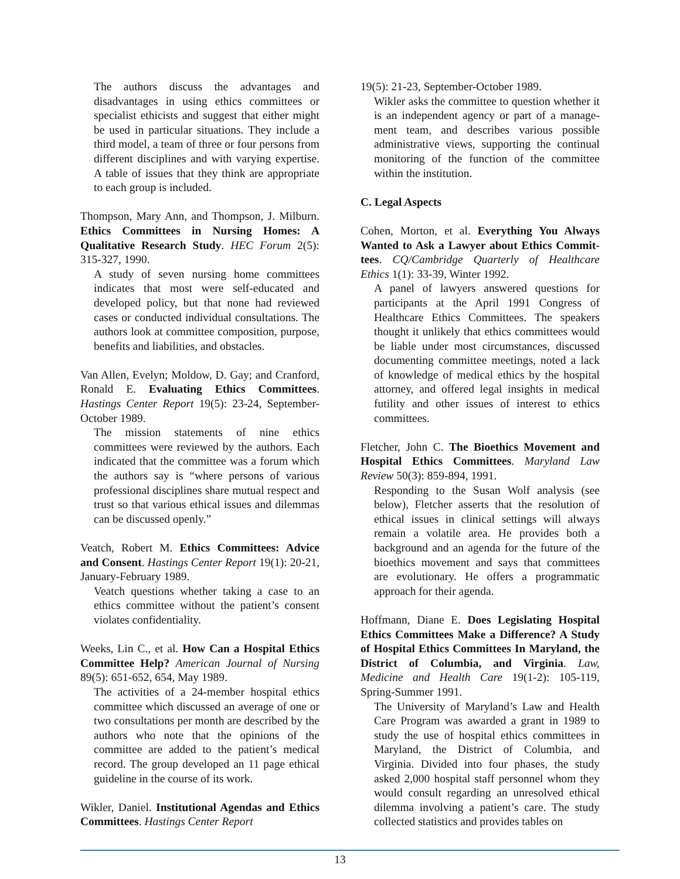The authors discuss the advantages and disadvantages in using ethics committees or specialist ethicists and suggest that either might be used in particular situations. They include a third model, a team of three or four persons from different disciplines and with varying expertise. A table of issues that they think are appropriate to each group is included.
Thompson, Mary Ann, and Thompson, J. Milburn. Ethics Committees in Nursing Homes: A Qualitative Research Study. HEC Forum 2(5): 315-327, 1990.
A study of seven nursing home committees indicates that most were self-educated and developed policy, but that none had reviewed cases or conducted individual consultations. The authors look at committee composition, purpose, benefits and liabilities, and obstacles.
Van Allen, Evelyn; Moldow, D. Gay; and Cranford, Ronald E. Evaluating Ethics Committees. Hastings Center Report 19(5): 23-24, September-October 1989.
The mission statements of nine ethics committees were reviewed by the authors. Each indicated that the committee was a forum which the authors say is “where persons of various professional disciplines share mutual respect and trust so that various ethical issues and dilemmas can be discussed openly.”
Veatch, Robert M. Ethics Committees: Advice and Consent. Hastings Center Report 19(1): 20-21, January-February 1989.
Veatch questions whether taking a case to an ethics committee without the patient’s consent violates confidentiality.
Weeks, Lin C., et al. How Can a Hospital Ethics Committee Help? American Journal of Nursing 89(5): 651-652, 654, May 1989.
The activities of a 24-member hospital ethics committee which discussed an average of one or two consultations per month are described by the authors who note that the opinions of the committee are added to the patient’s medical record. The group developed an 11 page ethical guideline in the course of its work.
Wikler, Daniel. Institutional Agendas and Ethics Committees. Hastings Center Report
19(5): 21-23, September-October 1989.
Wikler asks the committee to question whether it is an independent agency or part of a manage-ment team, and describes various possible administrative views, supporting the continual monitoring of the function of the committee within the institution.
C. Legal Aspects
Cohen, Morton, et al. Everything You Always Wanted to Ask a Lawyer about Ethics Commit-tees. CQ/Cambridge Quarterly of Healthcare Ethics 1(1): 33-39, Winter 1992.
A panel of lawyers answered questions for participants at the April 1991 Congress of Healthcare Ethics Committees. The speakers thought it unlikely that ethics committees would be liable under most circumstances, discussed documenting committee meetings, noted a lack of knowledge of medical ethics by the hospital attorney, and offered legal insights in medical futility and other issues of interest to ethics committees.
Fletcher, John C. The Bioethics Movement and Hospital Ethics Committees. Maryland Law Review 50(3): 859-894, 1991.
Responding to the Susan Wolf analysis (see below), Fletcher asserts that the resolution of ethical issues in clinical settings will always remain a volatile area. He provides both a background and an agenda for the future of the bioethics movement and says that committees are evolutionary. He offers a programmatic approach for their agenda.
Hoffmann, Diane E. Does Legislating Hospital Ethics Committees Make a Difference? A Study of Hospital Ethics Committees In Maryland, the District of Columbia, and Virginia. Law, Medicine and Health Care 19(1-2): 105-119, Spring-Summer 1991.
The University of Maryland’s Law and Health Care Program was awarded a grant in 1989 to study the use of hospital ethics committees in Maryland, the District of Columbia, and Virginia. Divided into four phases, the study asked 2,000 hospital staff personnel whom they would consult regarding an unresolved ethical dilemma involving a patient’s care. The study collected statistics and provides tables on
13